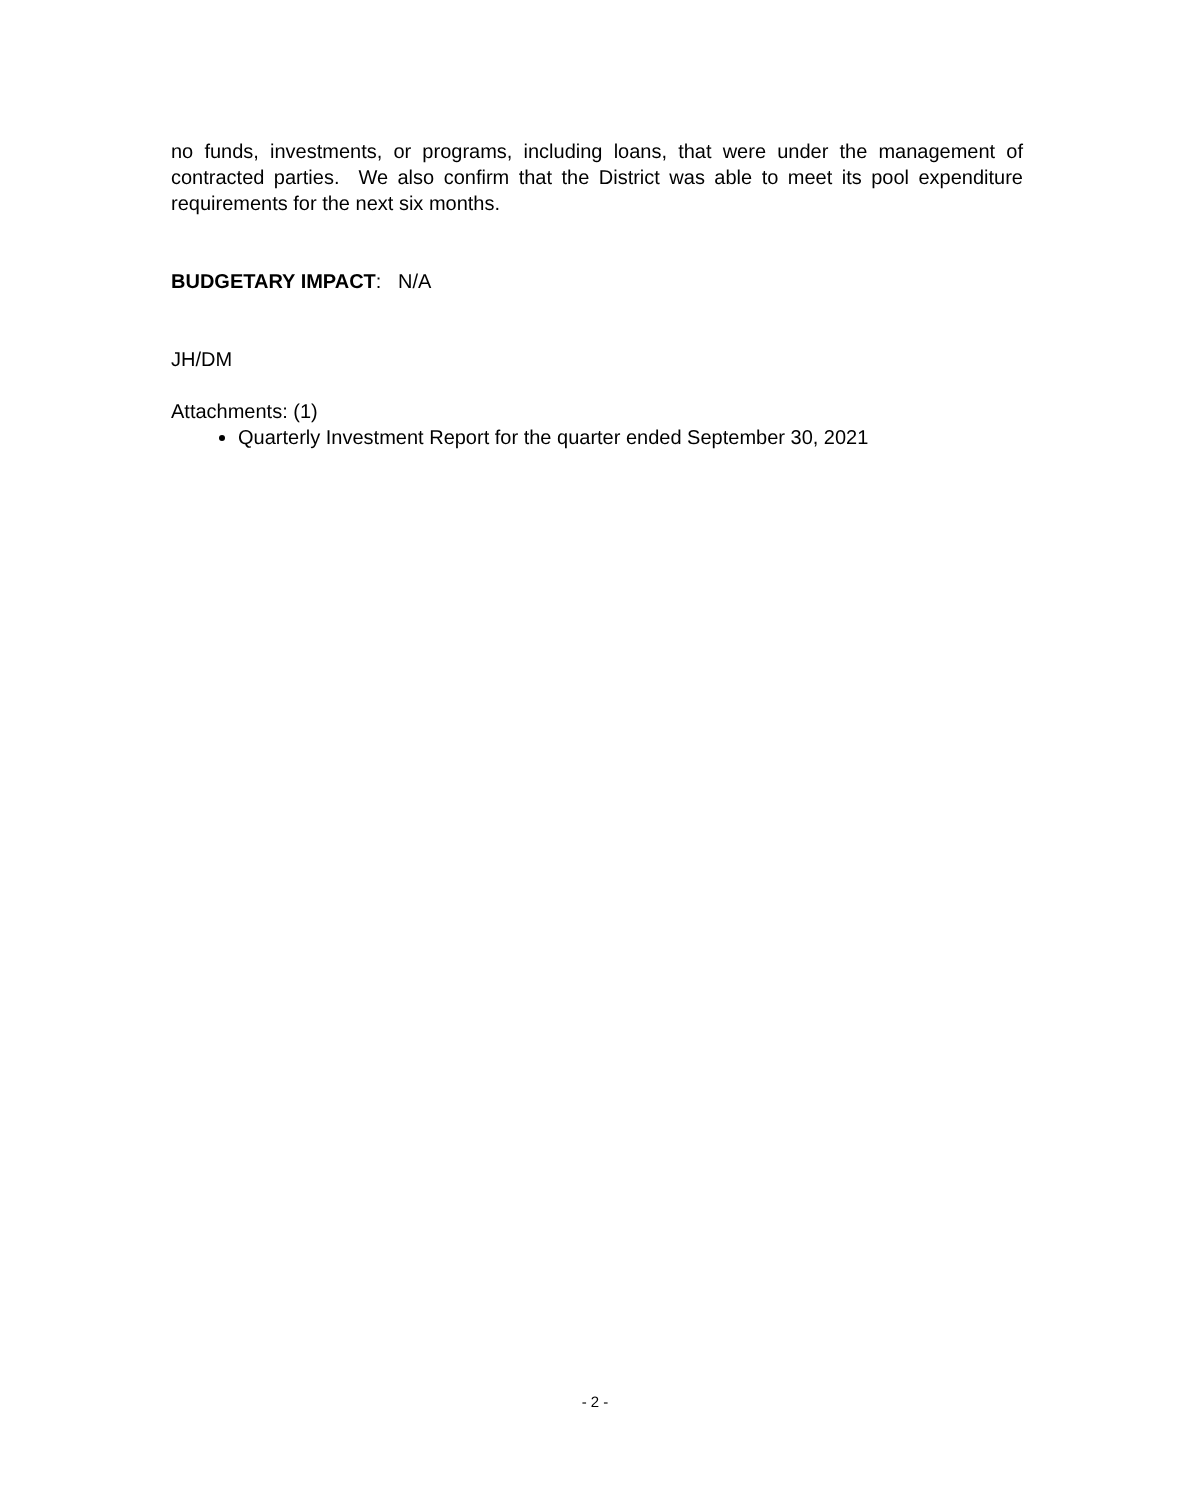no funds, investments, or programs, including loans, that were under the management of contracted parties. We also confirm that the District was able to meet its pool expenditure requirements for the next six months.
BUDGETARY IMPACT: N/A
JH/DM
Attachments: (1)
Quarterly Investment Report for the quarter ended September 30, 2021
- 2 -